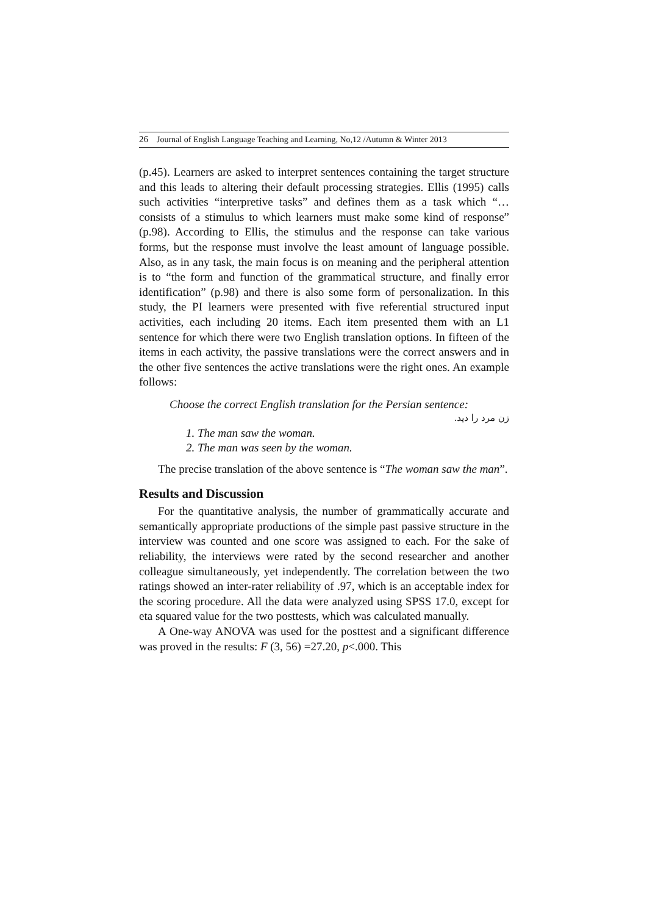26 Journal of English Language Teaching and Learning, No,12 /Autumn & Winter 2013
(p.45). Learners are asked to interpret sentences containing the target structure and this leads to altering their default processing strategies. Ellis (1995) calls such activities “interpretive tasks” and defines them as a task which “…consists of a stimulus to which learners must make some kind of response” (p.98). According to Ellis, the stimulus and the response can take various forms, but the response must involve the least amount of language possible. Also, as in any task, the main focus is on meaning and the peripheral attention is to “the form and function of the grammatical structure, and finally error identification” (p.98) and there is also some form of personalization. In this study, the PI learners were presented with five referential structured input activities, each including 20 items. Each item presented them with an L1 sentence for which there were two English translation options. In fifteen of the items in each activity, the passive translations were the correct answers and in the other five sentences the active translations were the right ones. An example follows:
Choose the correct English translation for the Persian sentence:
زن مرد را دید.
1. The man saw the woman.
2. The man was seen by the woman.
The precise translation of the above sentence is “The woman saw the man”.
Results and Discussion
For the quantitative analysis, the number of grammatically accurate and semantically appropriate productions of the simple past passive structure in the interview was counted and one score was assigned to each. For the sake of reliability, the interviews were rated by the second researcher and another colleague simultaneously, yet independently. The correlation between the two ratings showed an inter-rater reliability of .97, which is an acceptable index for the scoring procedure. All the data were analyzed using SPSS 17.0, except for eta squared value for the two posttests, which was calculated manually.
A One-way ANOVA was used for the posttest and a significant difference was proved in the results: F (3, 56) =27.20, p<.000. This